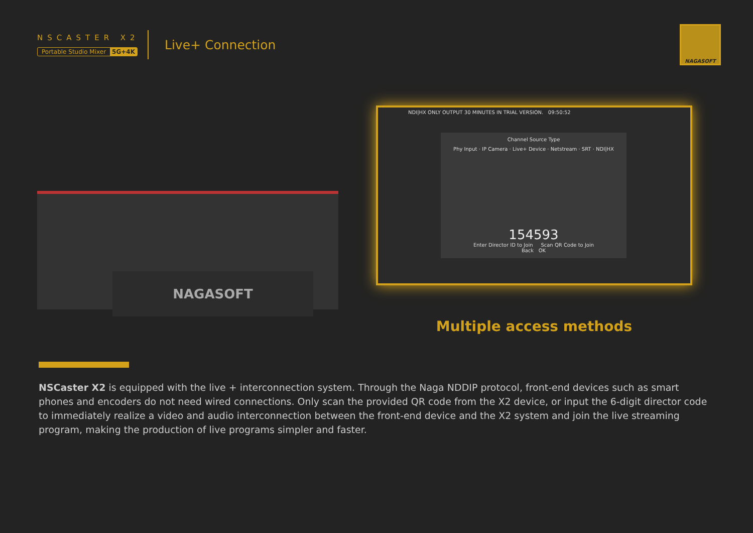NSCASTER X2
Portable Studio Mixer 5G+4K
Live+ Connection
NAGASOFT
NAGASOFT
NDI|HX ONLY OUTPUT 30 MINUTES IN TRIAL VERSION. 09:50:52
Channel Source Type
Phy Input · IP Camera · Live+ Device · Netstream · SRT · NDI|HX
154593
Enter Director ID to Join Scan QR Code to Join
Back OK
Multiple access methods
NSCaster X2 is equipped with the live + interconnection system. Through the Naga NDDIP protocol, front-end devices such as smart phones and encoders do not need wired connections. Only scan the provided QR code from the X2 device, or input the 6-digit director code to immediately realize a video and audio interconnection between the front-end device and the X2 system and join the live streaming program, making the production of live programs simpler and faster.